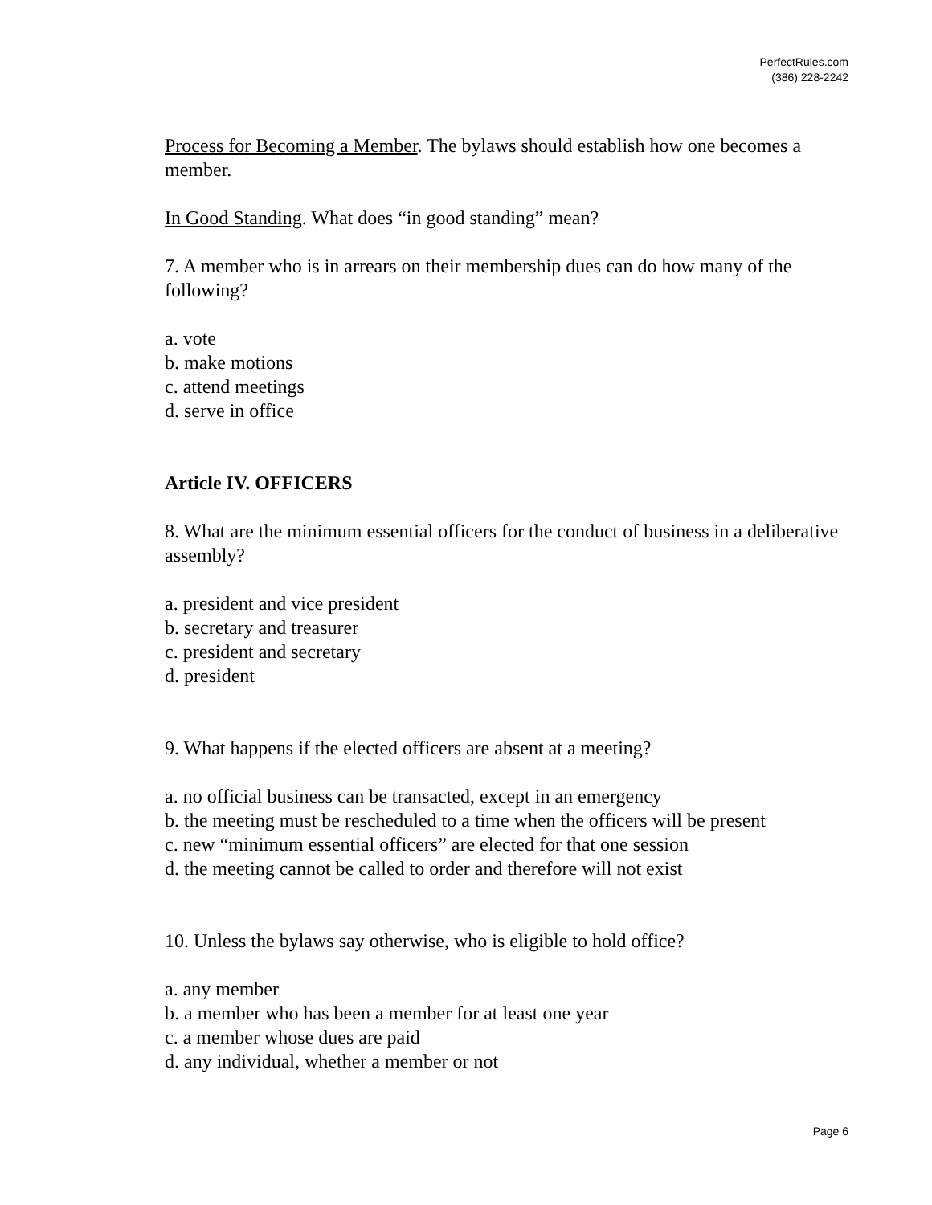PerfectRules.com
(386) 228-2242
Process for Becoming a Member. The bylaws should establish how one becomes a member.
In Good Standing. What does “in good standing” mean?
7. A member who is in arrears on their membership dues can do how many of the following?
a. vote
b. make motions
c. attend meetings
d. serve in office
Article IV. OFFICERS
8. What are the minimum essential officers for the conduct of business in a deliberative assembly?
a. president and vice president
b. secretary and treasurer
c. president and secretary
d. president
9. What happens if the elected officers are absent at a meeting?
a. no official business can be transacted, except in an emergency
b. the meeting must be rescheduled to a time when the officers will be present
c. new “minimum essential officers” are elected for that one session
d. the meeting cannot be called to order and therefore will not exist
10. Unless the bylaws say otherwise, who is eligible to hold office?
a. any member
b. a member who has been a member for at least one year
c. a member whose dues are paid
d. any individual, whether a member or not
Page 6